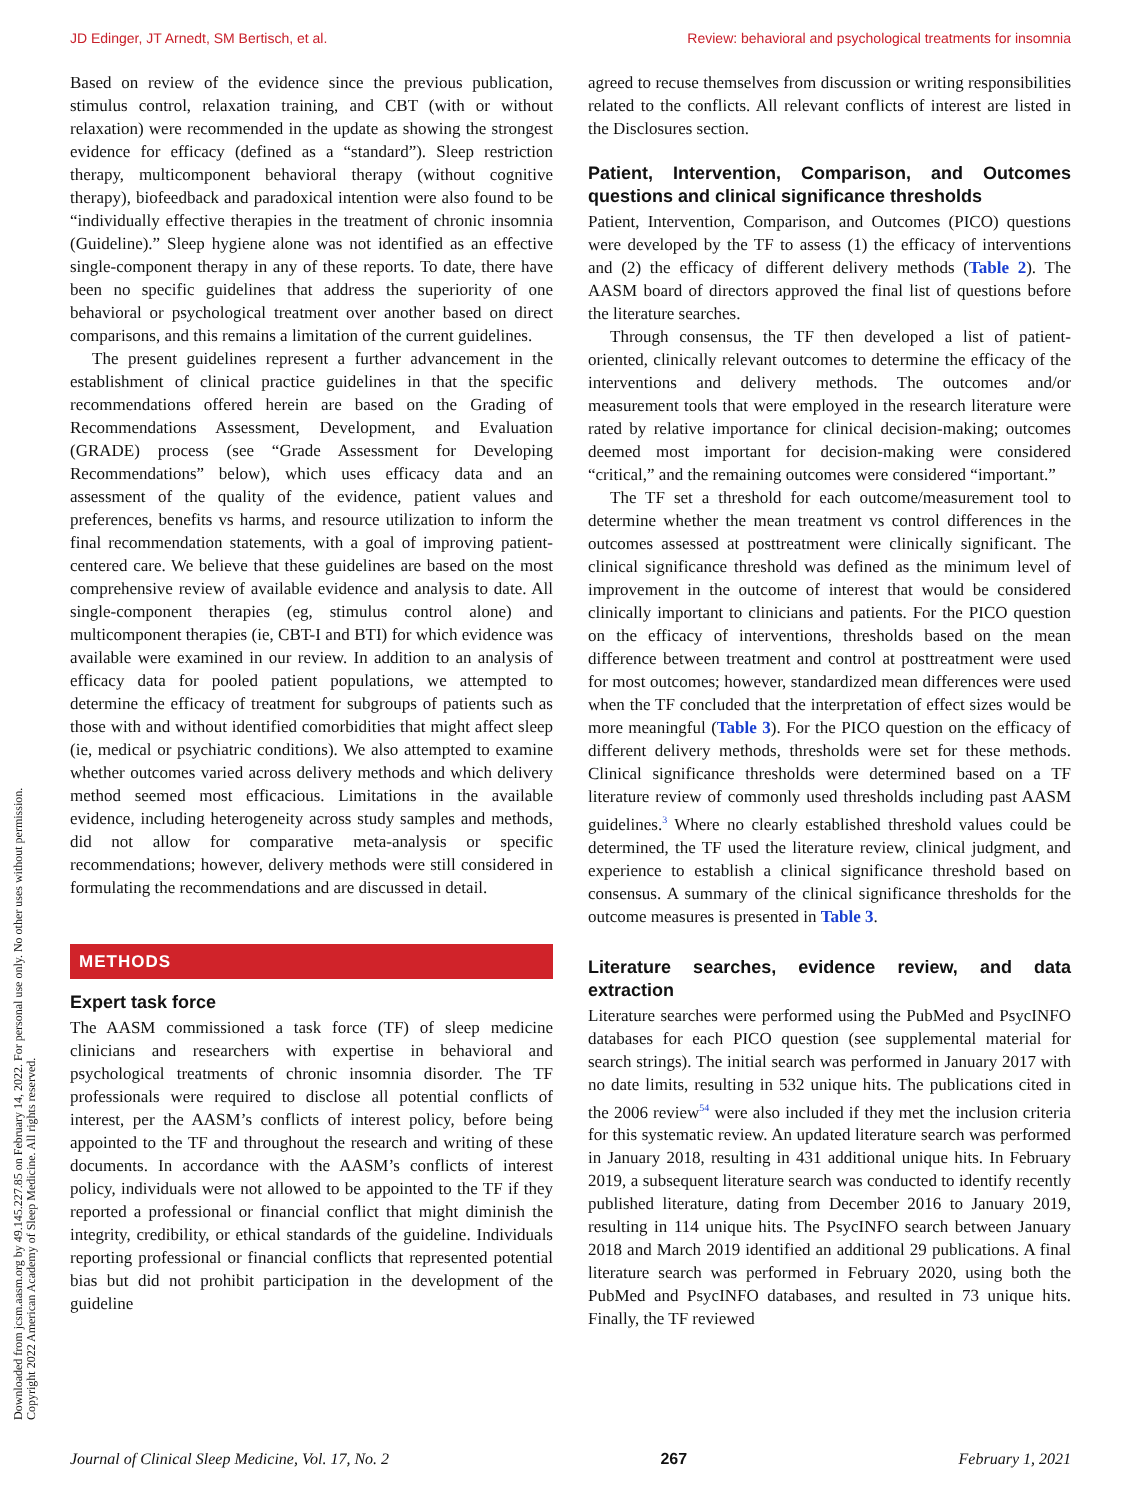JD Edinger, JT Arnedt, SM Bertisch, et al. Review: behavioral and psychological treatments for insomnia
Downloaded from jcsm.aasm.org by 49.145.227.85 on February 14, 2022. For personal use only. No other uses without permission.
Copyright 2022 American Academy of Sleep Medicine. All rights reserved.
Based on review of the evidence since the previous publication, stimulus control, relaxation training, and CBT (with or without relaxation) were recommended in the update as showing the strongest evidence for efficacy (defined as a “standard”). Sleep restriction therapy, multicomponent behavioral therapy (without cognitive therapy), biofeedback and paradoxical intention were also found to be “individually effective therapies in the treatment of chronic insomnia (Guideline).” Sleep hygiene alone was not identified as an effective single-component therapy in any of these reports. To date, there have been no specific guidelines that address the superiority of one behavioral or psychological treatment over another based on direct comparisons, and this remains a limitation of the current guidelines.
The present guidelines represent a further advancement in the establishment of clinical practice guidelines in that the specific recommendations offered herein are based on the Grading of Recommendations Assessment, Development, and Evaluation (GRADE) process (see “Grade Assessment for Developing Recommendations” below), which uses efficacy data and an assessment of the quality of the evidence, patient values and preferences, benefits vs harms, and resource utilization to inform the final recommendation statements, with a goal of improving patient-centered care. We believe that these guidelines are based on the most comprehensive review of available evidence and analysis to date. All single-component therapies (eg, stimulus control alone) and multicomponent therapies (ie, CBT-I and BTI) for which evidence was available were examined in our review. In addition to an analysis of efficacy data for pooled patient populations, we attempted to determine the efficacy of treatment for subgroups of patients such as those with and without identified comorbidities that might affect sleep (ie, medical or psychiatric conditions). We also attempted to examine whether outcomes varied across delivery methods and which delivery method seemed most efficacious. Limitations in the available evidence, including heterogeneity across study samples and methods, did not allow for comparative meta-analysis or specific recommendations; however, delivery methods were still considered in formulating the recommendations and are discussed in detail.
METHODS
Expert task force
The AASM commissioned a task force (TF) of sleep medicine clinicians and researchers with expertise in behavioral and psychological treatments of chronic insomnia disorder. The TF professionals were required to disclose all potential conflicts of interest, per the AASM’s conflicts of interest policy, before being appointed to the TF and throughout the research and writing of these documents. In accordance with the AASM’s conflicts of interest policy, individuals were not allowed to be appointed to the TF if they reported a professional or financial conflict that might diminish the integrity, credibility, or ethical standards of the guideline. Individuals reporting professional or financial conflicts that represented potential bias but did not prohibit participation in the development of the guideline
agreed to recuse themselves from discussion or writing responsibilities related to the conflicts. All relevant conflicts of interest are listed in the Disclosures section.
Patient, Intervention, Comparison, and Outcomes questions and clinical significance thresholds
Patient, Intervention, Comparison, and Outcomes (PICO) questions were developed by the TF to assess (1) the efficacy of interventions and (2) the efficacy of different delivery methods (Table 2). The AASM board of directors approved the final list of questions before the literature searches.
Through consensus, the TF then developed a list of patient-oriented, clinically relevant outcomes to determine the efficacy of the interventions and delivery methods. The outcomes and/or measurement tools that were employed in the research literature were rated by relative importance for clinical decision-making; outcomes deemed most important for decision-making were considered “critical,” and the remaining outcomes were considered “important.”
The TF set a threshold for each outcome/measurement tool to determine whether the mean treatment vs control differences in the outcomes assessed at posttreatment were clinically significant. The clinical significance threshold was defined as the minimum level of improvement in the outcome of interest that would be considered clinically important to clinicians and patients. For the PICO question on the efficacy of interventions, thresholds based on the mean difference between treatment and control at posttreatment were used for most outcomes; however, standardized mean differences were used when the TF concluded that the interpretation of effect sizes would be more meaningful (Table 3). For the PICO question on the efficacy of different delivery methods, thresholds were set for these methods. Clinical significance thresholds were determined based on a TF literature review of commonly used thresholds including past AASM guidelines.<sup>3</sup> Where no clearly established threshold values could be determined, the TF used the literature review, clinical judgment, and experience to establish a clinical significance threshold based on consensus. A summary of the clinical significance thresholds for the outcome measures is presented in Table 3.
Literature searches, evidence review, and data extraction
Literature searches were performed using the PubMed and PsycINFO databases for each PICO question (see supplemental material for search strings). The initial search was performed in January 2017 with no date limits, resulting in 532 unique hits. The publications cited in the 2006 review<sup>54</sup> were also included if they met the inclusion criteria for this systematic review. An updated literature search was performed in January 2018, resulting in 431 additional unique hits. In February 2019, a subsequent literature search was conducted to identify recently published literature, dating from December 2016 to January 2019, resulting in 114 unique hits. The PsycINFO search between January 2018 and March 2019 identified an additional 29 publications. A final literature search was performed in February 2020, using both the PubMed and PsycINFO databases, and resulted in 73 unique hits. Finally, the TF reviewed
Journal of Clinical Sleep Medicine, Vol. 17, No. 2 267 February 1, 2021